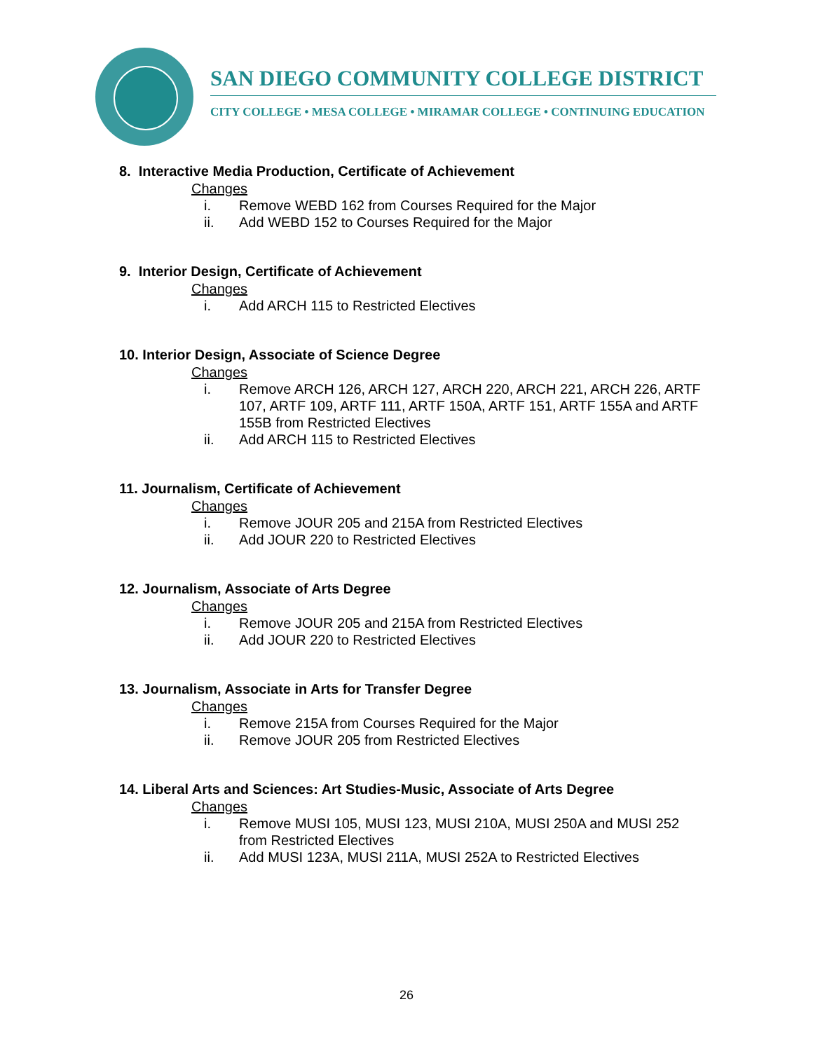SAN DIEGO COMMUNITY COLLEGE DISTRICT
CITY COLLEGE • MESA COLLEGE • MIRAMAR COLLEGE • CONTINUING EDUCATION
8. Interactive Media Production, Certificate of Achievement
Changes
i. Remove WEBD 162 from Courses Required for the Major
ii. Add WEBD 152 to Courses Required for the Major
9. Interior Design, Certificate of Achievement
Changes
i. Add ARCH 115 to Restricted Electives
10. Interior Design, Associate of Science Degree
Changes
i. Remove ARCH 126, ARCH 127, ARCH 220, ARCH 221, ARCH 226, ARTF 107, ARTF 109, ARTF 111, ARTF 150A, ARTF 151, ARTF 155A and ARTF 155B from Restricted Electives
ii. Add ARCH 115 to Restricted Electives
11. Journalism, Certificate of Achievement
Changes
i. Remove JOUR 205 and 215A from Restricted Electives
ii. Add JOUR 220 to Restricted Electives
12. Journalism, Associate of Arts Degree
Changes
i. Remove JOUR 205 and 215A from Restricted Electives
ii. Add JOUR 220 to Restricted Electives
13. Journalism, Associate in Arts for Transfer Degree
Changes
i. Remove 215A from Courses Required for the Major
ii. Remove JOUR 205 from Restricted Electives
14. Liberal Arts and Sciences: Art Studies-Music, Associate of Arts Degree
Changes
i. Remove MUSI 105, MUSI 123, MUSI 210A, MUSI 250A and MUSI 252 from Restricted Electives
ii. Add MUSI 123A, MUSI 211A, MUSI 252A to Restricted Electives
26